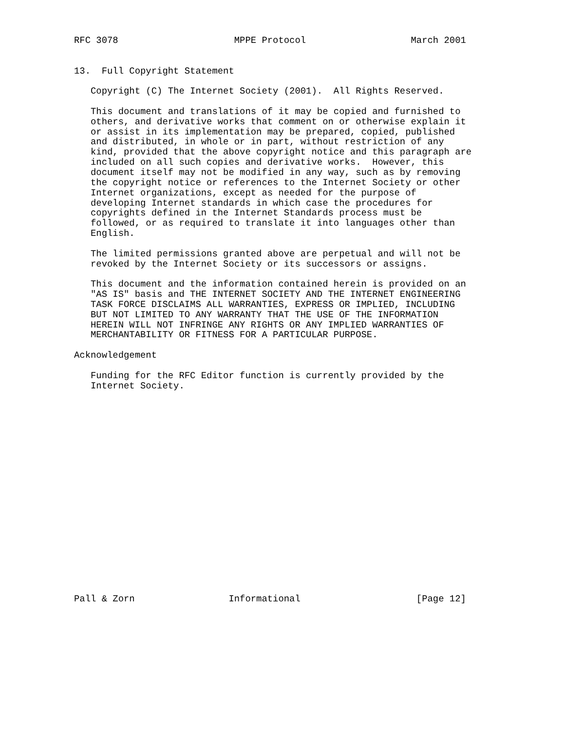RFC 3078                     MPPE Protocol                   March 2001


13.  Full Copyright Statement

   Copyright (C) The Internet Society (2001).  All Rights Reserved.

   This document and translations of it may be copied and furnished to
   others, and derivative works that comment on or otherwise explain it
   or assist in its implementation may be prepared, copied, published
   and distributed, in whole or in part, without restriction of any
   kind, provided that the above copyright notice and this paragraph are
   included on all such copies and derivative works.  However, this
   document itself may not be modified in any way, such as by removing
   the copyright notice or references to the Internet Society or other
   Internet organizations, except as needed for the purpose of
   developing Internet standards in which case the procedures for
   copyrights defined in the Internet Standards process must be
   followed, or as required to translate it into languages other than
   English.

   The limited permissions granted above are perpetual and will not be
   revoked by the Internet Society or its successors or assigns.

   This document and the information contained herein is provided on an
   "AS IS" basis and THE INTERNET SOCIETY AND THE INTERNET ENGINEERING
   TASK FORCE DISCLAIMS ALL WARRANTIES, EXPRESS OR IMPLIED, INCLUDING
   BUT NOT LIMITED TO ANY WARRANTY THAT THE USE OF THE INFORMATION
   HEREIN WILL NOT INFRINGE ANY RIGHTS OR ANY IMPLIED WARRANTIES OF
   MERCHANTABILITY OR FITNESS FOR A PARTICULAR PURPOSE.

Acknowledgement

   Funding for the RFC Editor function is currently provided by the
   Internet Society.




















Pall & Zorn                 Informational                     [Page 12]